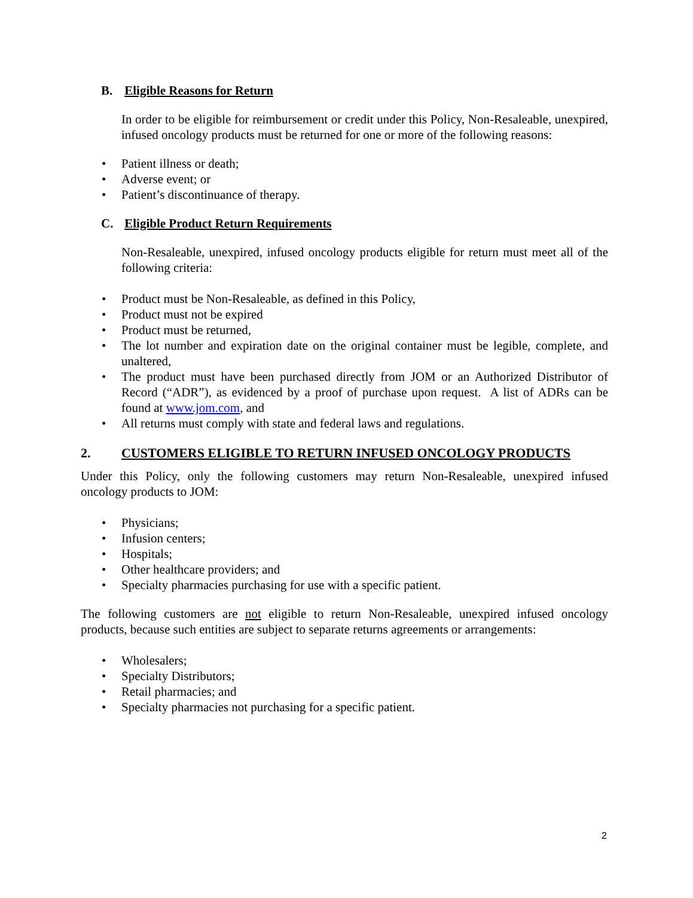B. Eligible Reasons for Return
In order to be eligible for reimbursement or credit under this Policy, Non-Resaleable, unexpired, infused oncology products must be returned for one or more of the following reasons:
• Patient illness or death;
• Adverse event; or
• Patient’s discontinuance of therapy.
C. Eligible Product Return Requirements
Non-Resaleable, unexpired, infused oncology products eligible for return must meet all of the following criteria:
• Product must be Non-Resaleable, as defined in this Policy,
• Product must not be expired
• Product must be returned,
• The lot number and expiration date on the original container must be legible, complete, and unaltered,
• The product must have been purchased directly from JOM or an Authorized Distributor of Record (“ADR”), as evidenced by a proof of purchase upon request. A list of ADRs can be found at www.jom.com, and
• All returns must comply with state and federal laws and regulations.
2. CUSTOMERS ELIGIBLE TO RETURN INFUSED ONCOLOGY PRODUCTS
Under this Policy, only the following customers may return Non-Resaleable, unexpired infused oncology products to JOM:
• Physicians;
• Infusion centers;
• Hospitals;
• Other healthcare providers; and
• Specialty pharmacies purchasing for use with a specific patient.
The following customers are not eligible to return Non-Resaleable, unexpired infused oncology products, because such entities are subject to separate returns agreements or arrangements:
• Wholesalers;
• Specialty Distributors;
• Retail pharmacies; and
• Specialty pharmacies not purchasing for a specific patient.
2